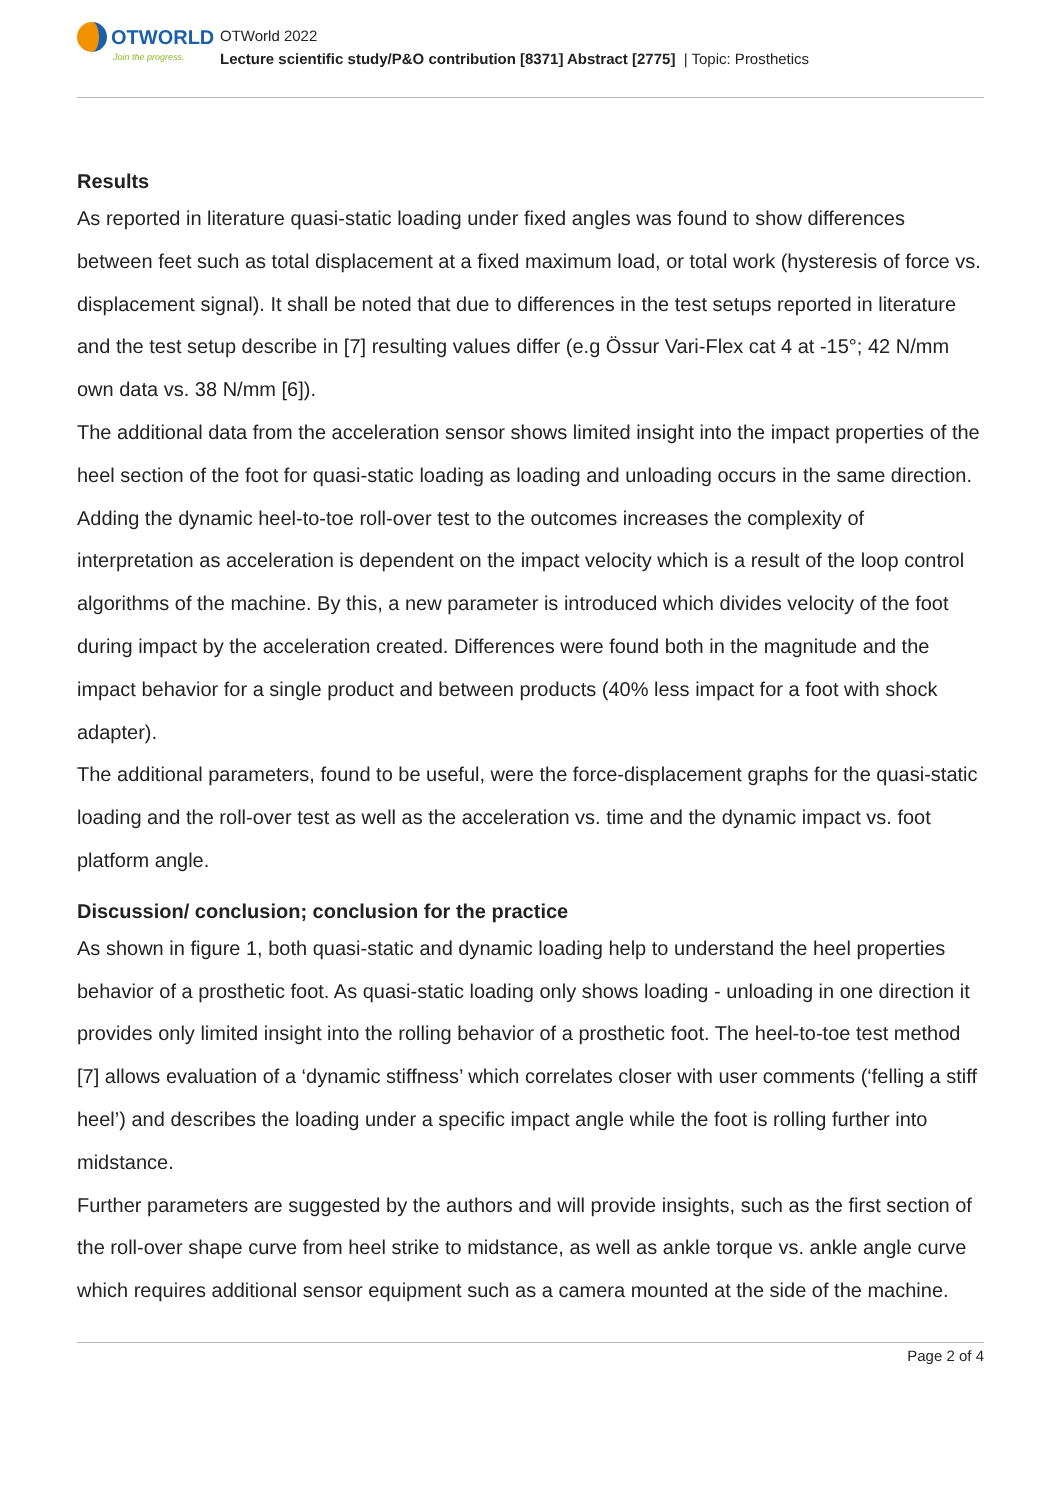OTWORLD
Join the progress.
OTWorld 2022
Lecture scientific study/P&O contribution [8371] Abstract [2775] | Topic: Prosthetics
Results
As reported in literature quasi-static loading under fixed angles was found to show differences between feet such as total displacement at a fixed maximum load, or total work (hysteresis of force vs. displacement signal). It shall be noted that due to differences in the test setups reported in literature and the test setup describe in [7] resulting values differ (e.g Össur Vari-Flex cat 4 at -15°; 42 N/mm own data vs. 38 N/mm [6]).
The additional data from the acceleration sensor shows limited insight into the impact properties of the heel section of the foot for quasi-static loading as loading and unloading occurs in the same direction.
Adding the dynamic heel-to-toe roll-over test to the outcomes increases the complexity of interpretation as acceleration is dependent on the impact velocity which is a result of the loop control algorithms of the machine. By this, a new parameter is introduced which divides velocity of the foot during impact by the acceleration created. Differences were found both in the magnitude and the impact behavior for a single product and between products (40% less impact for a foot with shock adapter).
The additional parameters, found to be useful, were the force-displacement graphs for the quasi-static loading and the roll-over test as well as the acceleration vs. time and the dynamic impact vs. foot platform angle.
Discussion/ conclusion; conclusion for the practice
As shown in figure 1, both quasi-static and dynamic loading help to understand the heel properties behavior of a prosthetic foot. As quasi-static loading only shows loading - unloading in one direction it provides only limited insight into the rolling behavior of a prosthetic foot. The heel-to-toe test method [7] allows evaluation of a ‘dynamic stiffness’ which correlates closer with user comments (‘felling a stiff heel’) and describes the loading under a specific impact angle while the foot is rolling further into midstance.
Further parameters are suggested by the authors and will provide insights, such as the first section of the roll-over shape curve from heel strike to midstance, as well as ankle torque vs. ankle angle curve which requires additional sensor equipment such as a camera mounted at the side of the machine.
Page 2 of 4